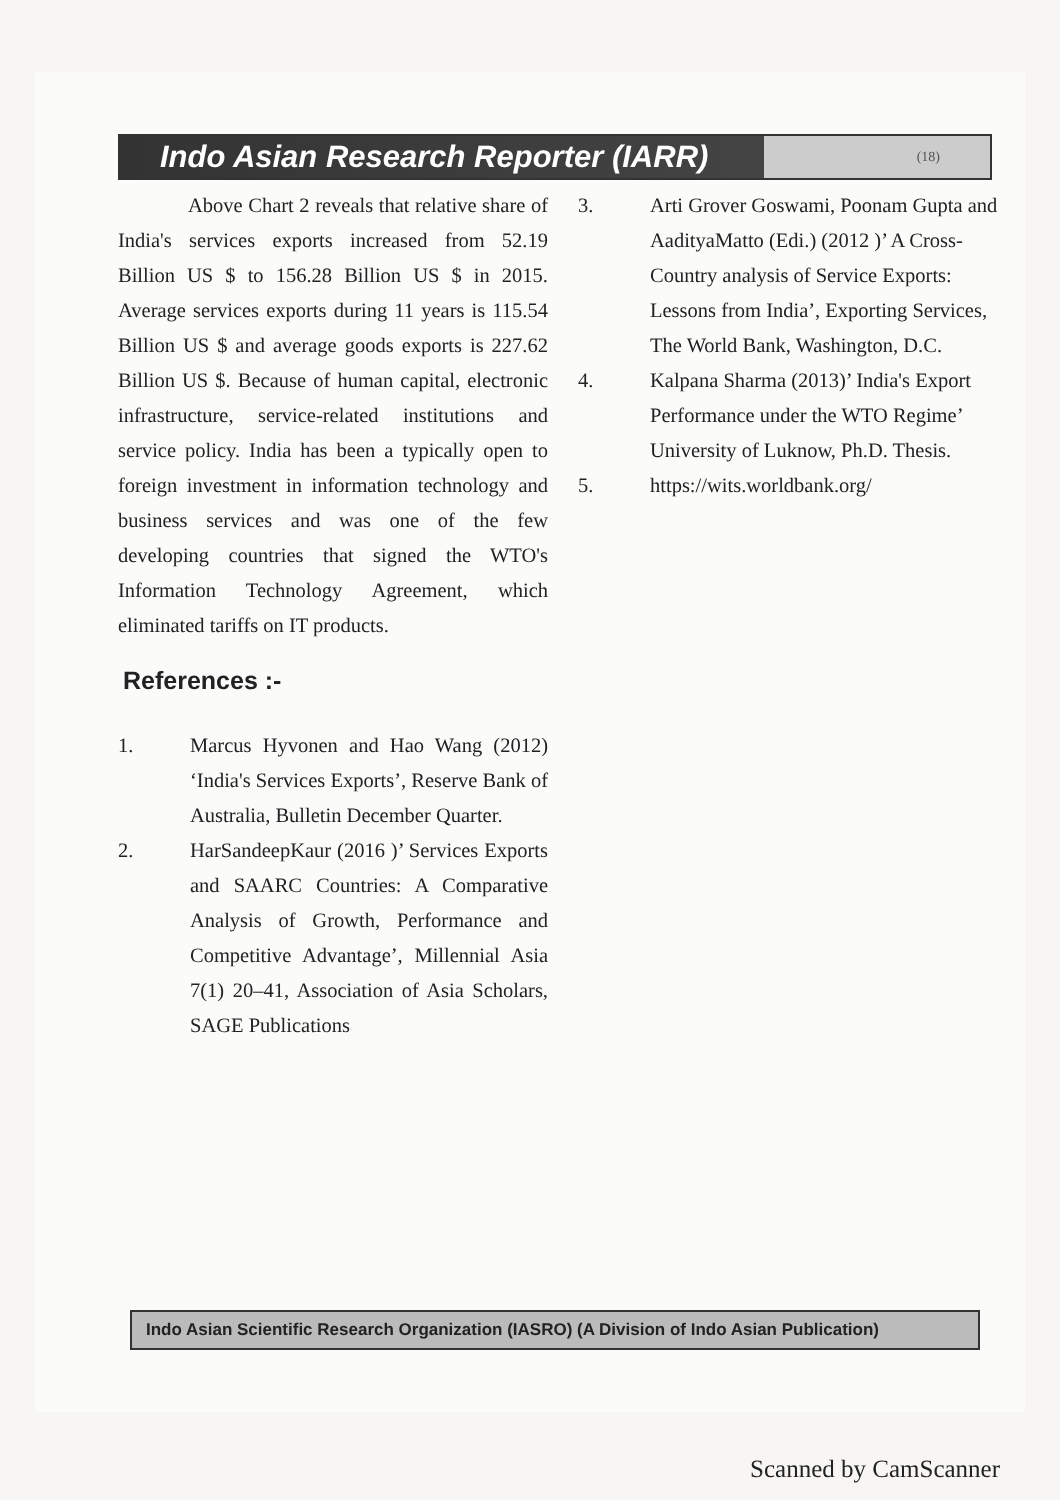Indo Asian Research Reporter (IARR)
(18)
Above Chart 2 reveals that relative share of India's services exports increased from 52.19 Billion US $ to 156.28 Billion US $ in 2015. Average services exports during 11 years is 115.54 Billion US $ and average goods exports is 227.62 Billion US $. Because of human capital, electronic infrastructure, service-related institutions and service policy. India has been a typically open to foreign investment in information technology and business services and was one of the few developing countries that signed the WTO's Information Technology Agreement, which eliminated tariffs on IT products.
References :-
1. Marcus Hyvonen and Hao Wang (2012) ‘India's Services Exports’, Reserve Bank of Australia, Bulletin December Quarter.
2. HarSandeepKaur (2016 )’ Services Exports and SAARC Countries: A Comparative Analysis of Growth, Performance and Competitive Advantage’, Millennial Asia 7(1) 20–41, Association of Asia Scholars, SAGE Publications
3. Arti Grover Goswami, Poonam Gupta and AadityaMatto (Edi.) (2012 )’ A Cross-Country analysis of Service Exports: Lessons from India’, Exporting Services, The World Bank, Washington, D.C.
4. Kalpana Sharma (2013)’ India's Export Performance under the WTO Regime’ University of Luknow, Ph.D. Thesis.
5. https://wits.worldbank.org/
Indo Asian Scientific Research Organization (IASRO) (A Division of Indo Asian Publication)
Scanned by CamScanner